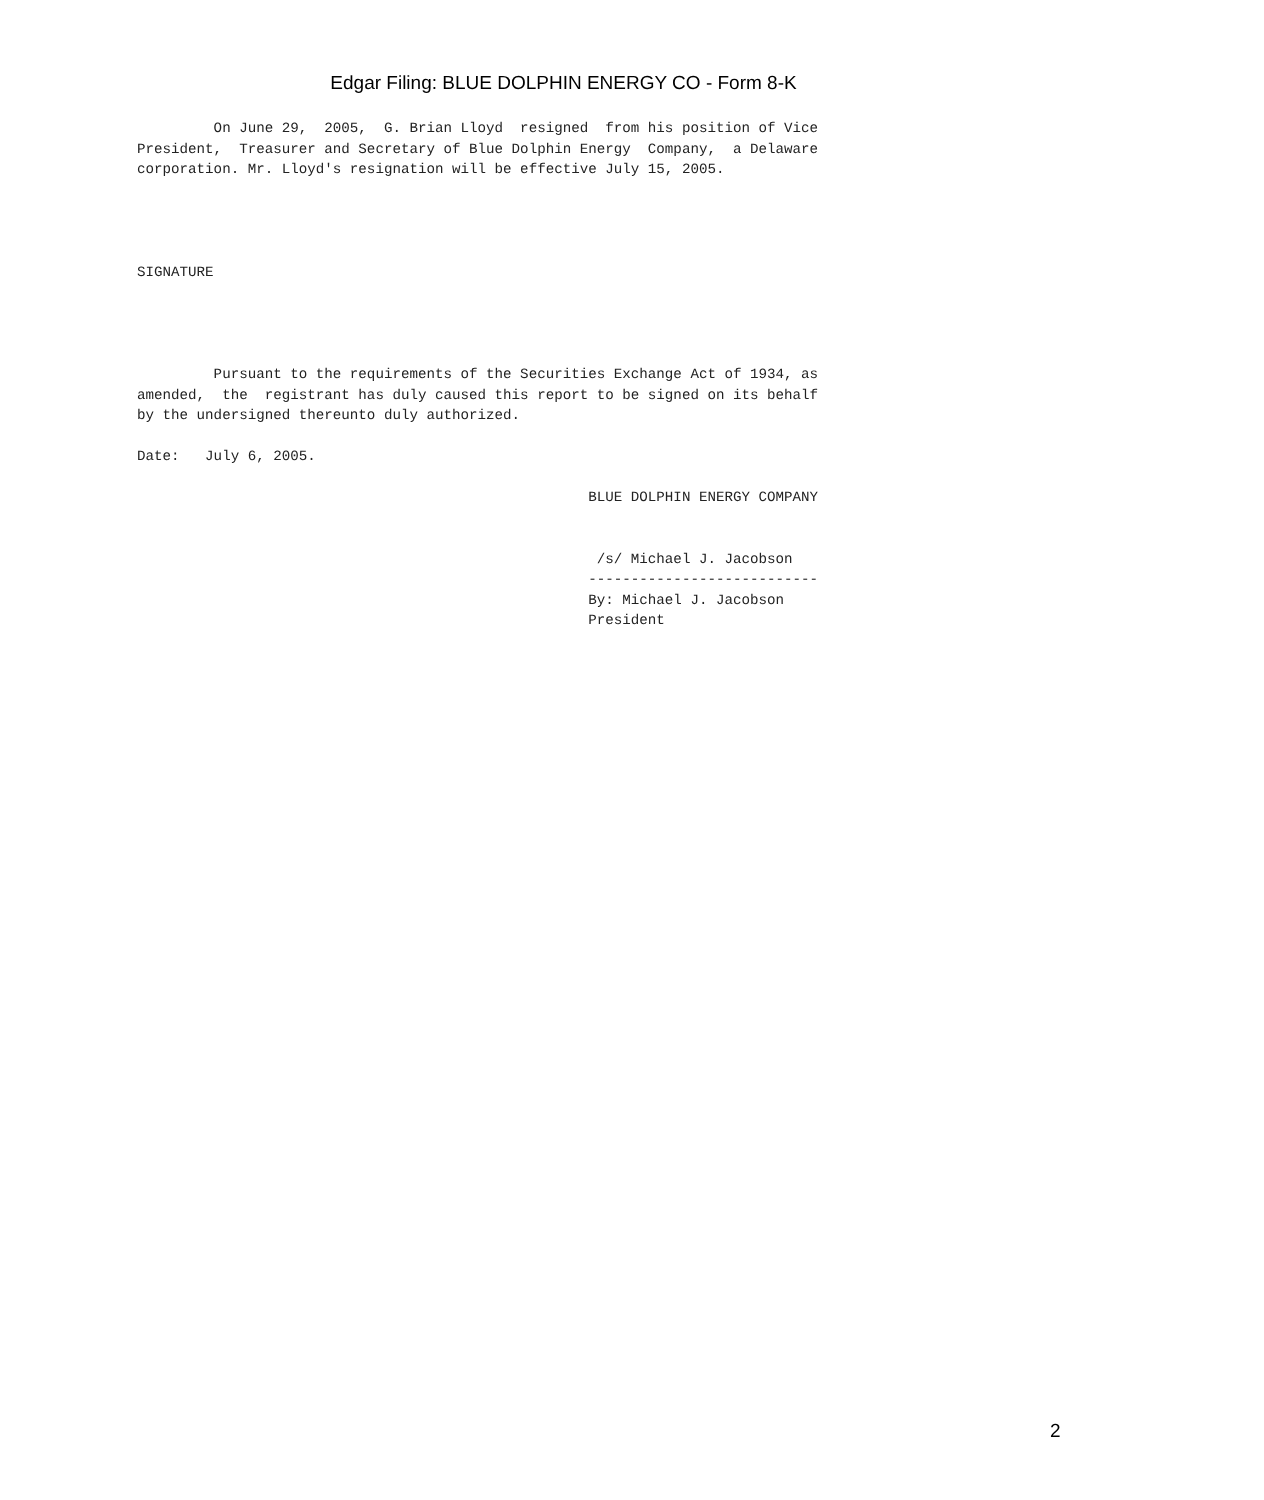Edgar Filing: BLUE DOLPHIN ENERGY CO - Form 8-K
         On June 29,  2005,  G. Brian Lloyd  resigned  from his position of Vice
President,  Treasurer and Secretary of Blue Dolphin Energy  Company,  a Delaware
corporation. Mr. Lloyd's resignation will be effective July 15, 2005.




SIGNATURE




         Pursuant to the requirements of the Securities Exchange Act of 1934, as
amended,  the  registrant has duly caused this report to be signed on its behalf
by the undersigned thereunto duly authorized.

Date:   July 6, 2005.

                                                     BLUE DOLPHIN ENERGY COMPANY


                                                      /s/ Michael J. Jacobson
                                                     ---------------------------
                                                     By: Michael J. Jacobson
                                                     President
2